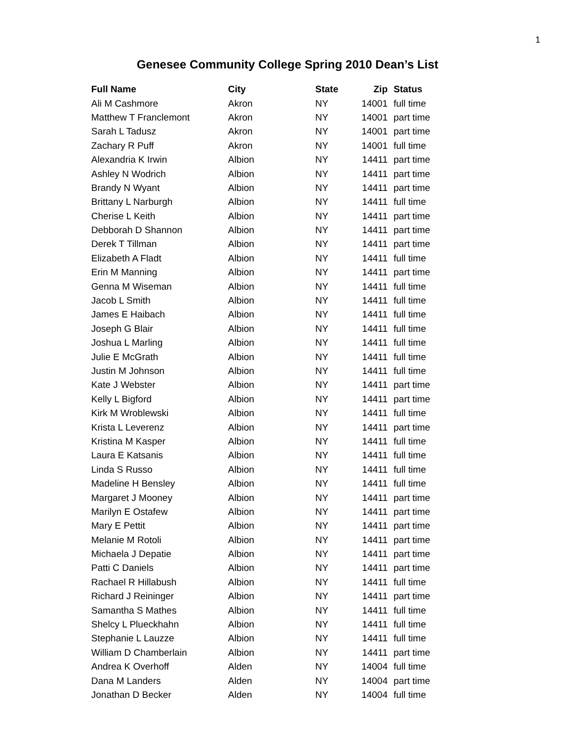1
Genesee Community College Spring 2010 Dean’s List
| Full Name | City | State | Zip | Status |
| --- | --- | --- | --- | --- |
| Ali M Cashmore | Akron | NY | 14001 | full time |
| Matthew T Franclemont | Akron | NY | 14001 | part time |
| Sarah L Tadusz | Akron | NY | 14001 | part time |
| Zachary R Puff | Akron | NY | 14001 | full time |
| Alexandria K Irwin | Albion | NY | 14411 | part time |
| Ashley N Wodrich | Albion | NY | 14411 | part time |
| Brandy N Wyant | Albion | NY | 14411 | part time |
| Brittany L Narburgh | Albion | NY | 14411 | full time |
| Cherise L Keith | Albion | NY | 14411 | part time |
| Debborah D Shannon | Albion | NY | 14411 | part time |
| Derek T Tillman | Albion | NY | 14411 | part time |
| Elizabeth A Fladt | Albion | NY | 14411 | full time |
| Erin M Manning | Albion | NY | 14411 | part time |
| Genna M Wiseman | Albion | NY | 14411 | full time |
| Jacob L Smith | Albion | NY | 14411 | full time |
| James E Haibach | Albion | NY | 14411 | full time |
| Joseph G Blair | Albion | NY | 14411 | full time |
| Joshua L Marling | Albion | NY | 14411 | full time |
| Julie E McGrath | Albion | NY | 14411 | full time |
| Justin M Johnson | Albion | NY | 14411 | full time |
| Kate J Webster | Albion | NY | 14411 | part time |
| Kelly L Bigford | Albion | NY | 14411 | part time |
| Kirk M Wroblewski | Albion | NY | 14411 | full time |
| Krista L Leverenz | Albion | NY | 14411 | part time |
| Kristina M Kasper | Albion | NY | 14411 | full time |
| Laura E Katsanis | Albion | NY | 14411 | full time |
| Linda S Russo | Albion | NY | 14411 | full time |
| Madeline H Bensley | Albion | NY | 14411 | full time |
| Margaret J Mooney | Albion | NY | 14411 | part time |
| Marilyn E Ostafew | Albion | NY | 14411 | part time |
| Mary E Pettit | Albion | NY | 14411 | part time |
| Melanie M Rotoli | Albion | NY | 14411 | part time |
| Michaela J Depatie | Albion | NY | 14411 | part time |
| Patti C Daniels | Albion | NY | 14411 | part time |
| Rachael R Hillabush | Albion | NY | 14411 | full time |
| Richard J Reininger | Albion | NY | 14411 | part time |
| Samantha S Mathes | Albion | NY | 14411 | full time |
| Shelcy L Plueckhahn | Albion | NY | 14411 | full time |
| Stephanie L Lauzze | Albion | NY | 14411 | full time |
| William D Chamberlain | Albion | NY | 14411 | part time |
| Andrea K Overhoff | Alden | NY | 14004 | full time |
| Dana M Landers | Alden | NY | 14004 | part time |
| Jonathan D Becker | Alden | NY | 14004 | full time |